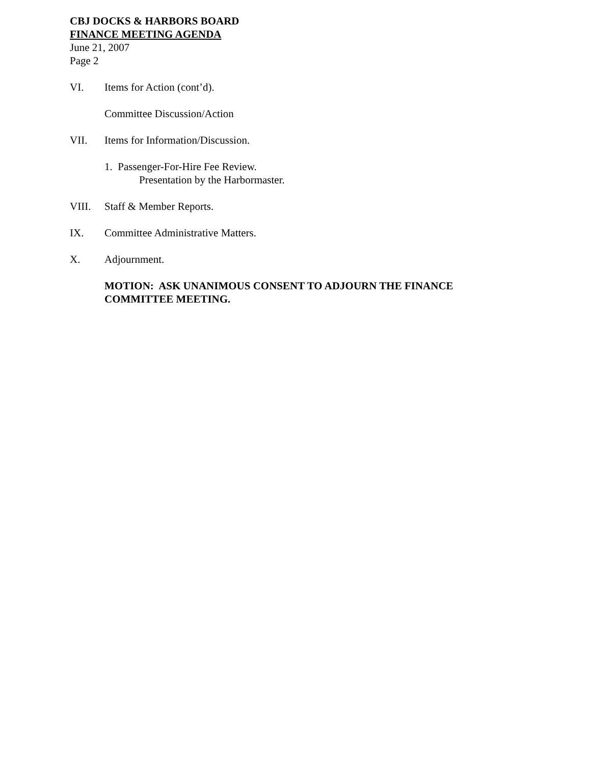CBJ DOCKS & HARBORS BOARD
FINANCE MEETING AGENDA
June 21, 2007
Page 2
VI. Items for Action (cont’d).
Committee Discussion/Action
VII. Items for Information/Discussion.
1. Passenger-For-Hire Fee Review.
Presentation by the Harbormaster.
VIII. Staff & Member Reports.
IX. Committee Administrative Matters.
X. Adjournment.
MOTION: ASK UNANIMOUS CONSENT TO ADJOURN THE FINANCE
COMMITTEE MEETING.